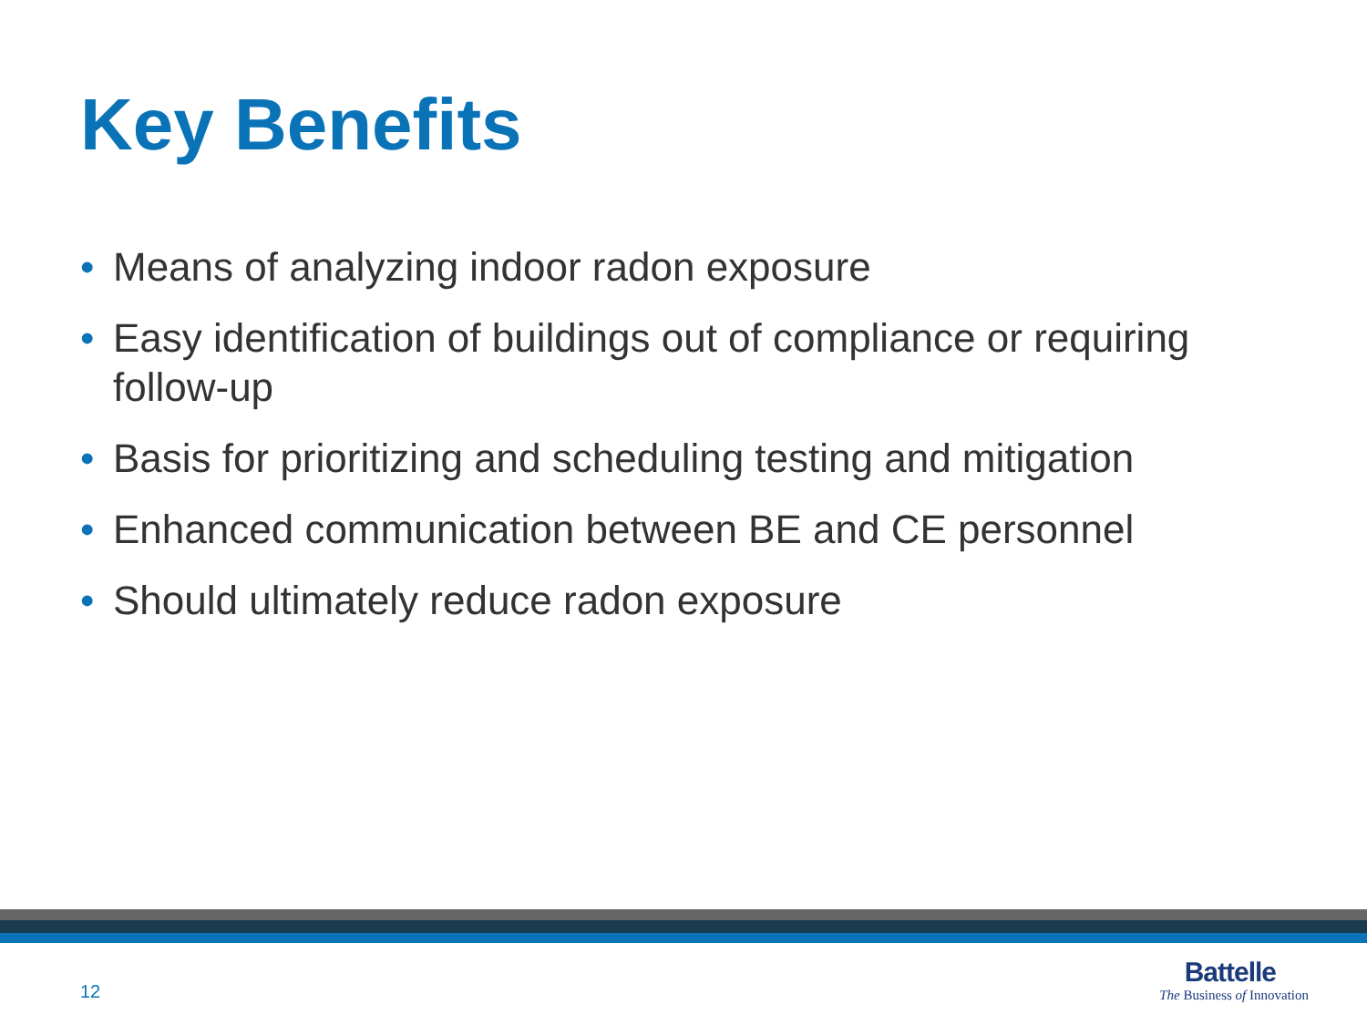Key Benefits
• Means of analyzing indoor radon exposure
• Easy identification of buildings out of compliance or requiring follow-up
• Basis for prioritizing and scheduling testing and mitigation
• Enhanced communication between BE and CE personnel
• Should ultimately reduce radon exposure
12
Battelle
The Business of Innovation